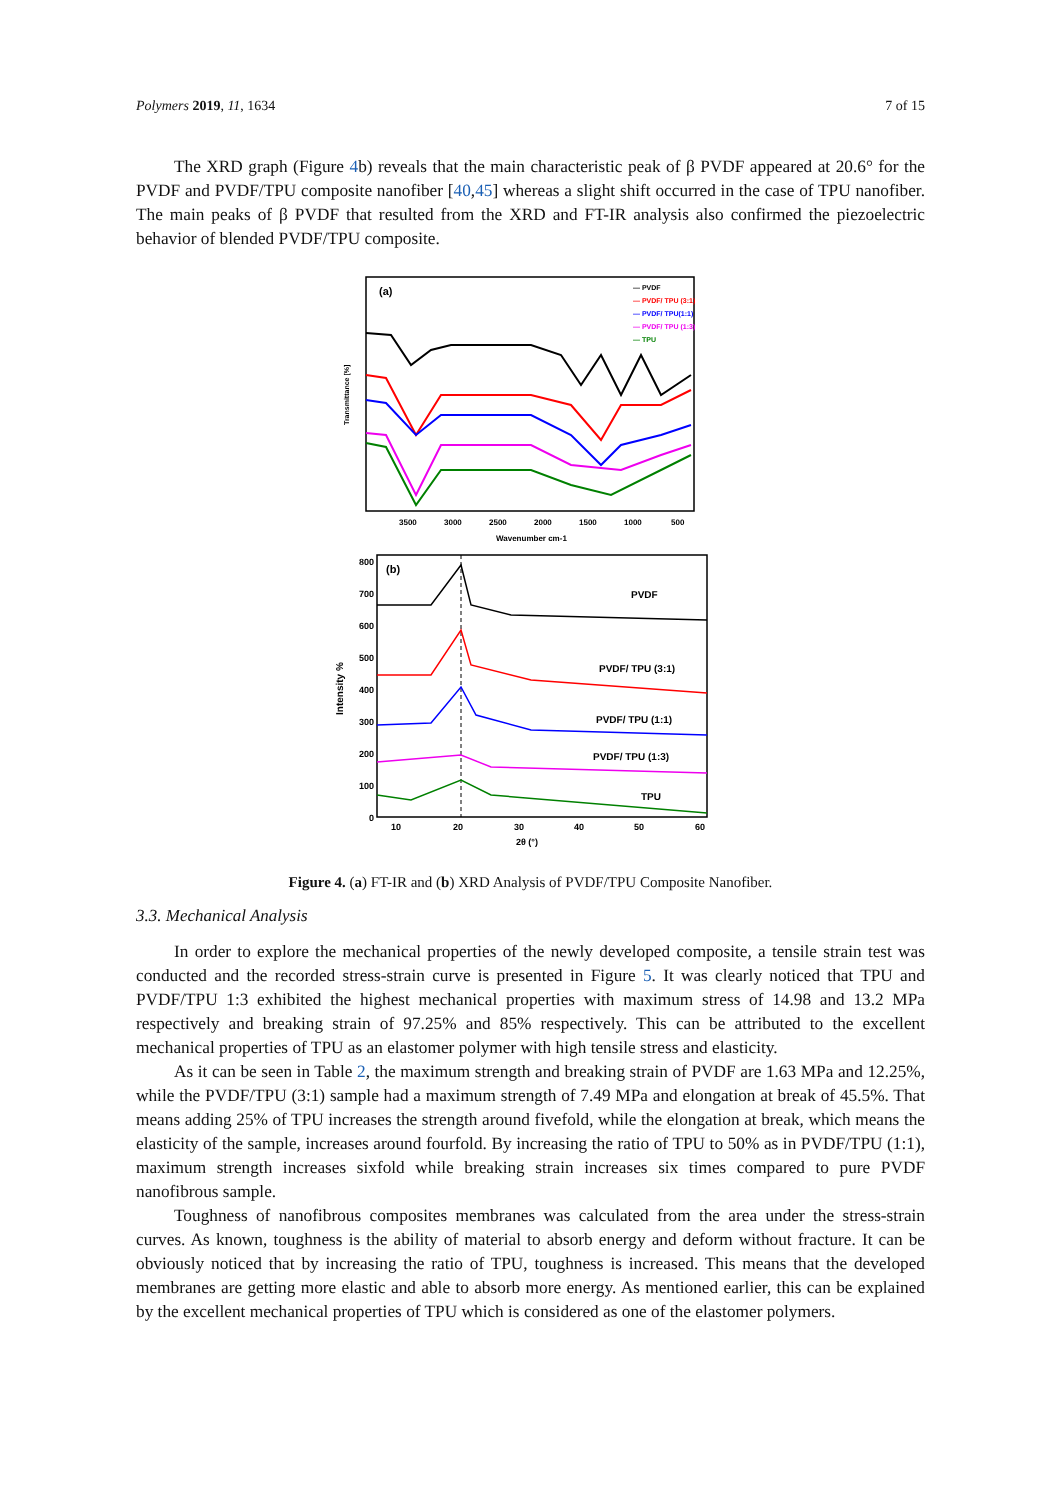Polymers 2019, 11, 1634 7 of 15
The XRD graph (Figure 4b) reveals that the main characteristic peak of β PVDF appeared at 20.6° for the PVDF and PVDF/TPU composite nanofiber [40,45] whereas a slight shift occurred in the case of TPU nanofiber. The main peaks of β PVDF that resulted from the XRD and FT-IR analysis also confirmed the piezoelectric behavior of blended PVDF/TPU composite.
(a)
— PVDF
— PVDF/ TPU (3:1)
— PVDF/ TPU(1:1)
— PVDF/ TPU (1:3)
— TPU
3500
3000
2500
2000
1500
1000
500
Wavenumber cm-1
Transmittance [%]
(b)
PVDF
PVDF/ TPU (3:1)
PVDF/ TPU (1:1)
PVDF/ TPU (1:3)
TPU
800
700
600
500
400
300
200
100
0
10
20
30
40
50
60
2θ (°)
Intensity %
Figure 4. (a) FT-IR and (b) XRD Analysis of PVDF/TPU Composite Nanofiber.
3.3. Mechanical Analysis
In order to explore the mechanical properties of the newly developed composite, a tensile strain test was conducted and the recorded stress-strain curve is presented in Figure 5. It was clearly noticed that TPU and PVDF/TPU 1:3 exhibited the highest mechanical properties with maximum stress of 14.98 and 13.2 MPa respectively and breaking strain of 97.25% and 85% respectively. This can be attributed to the excellent mechanical properties of TPU as an elastomer polymer with high tensile stress and elasticity.
As it can be seen in Table 2, the maximum strength and breaking strain of PVDF are 1.63 MPa and 12.25%, while the PVDF/TPU (3:1) sample had a maximum strength of 7.49 MPa and elongation at break of 45.5%. That means adding 25% of TPU increases the strength around fivefold, while the elongation at break, which means the elasticity of the sample, increases around fourfold. By increasing the ratio of TPU to 50% as in PVDF/TPU (1:1), maximum strength increases sixfold while breaking strain increases six times compared to pure PVDF nanofibrous sample.
Toughness of nanofibrous composites membranes was calculated from the area under the stress-strain curves. As known, toughness is the ability of material to absorb energy and deform without fracture. It can be obviously noticed that by increasing the ratio of TPU, toughness is increased. This means that the developed membranes are getting more elastic and able to absorb more energy. As mentioned earlier, this can be explained by the excellent mechanical properties of TPU which is considered as one of the elastomer polymers.